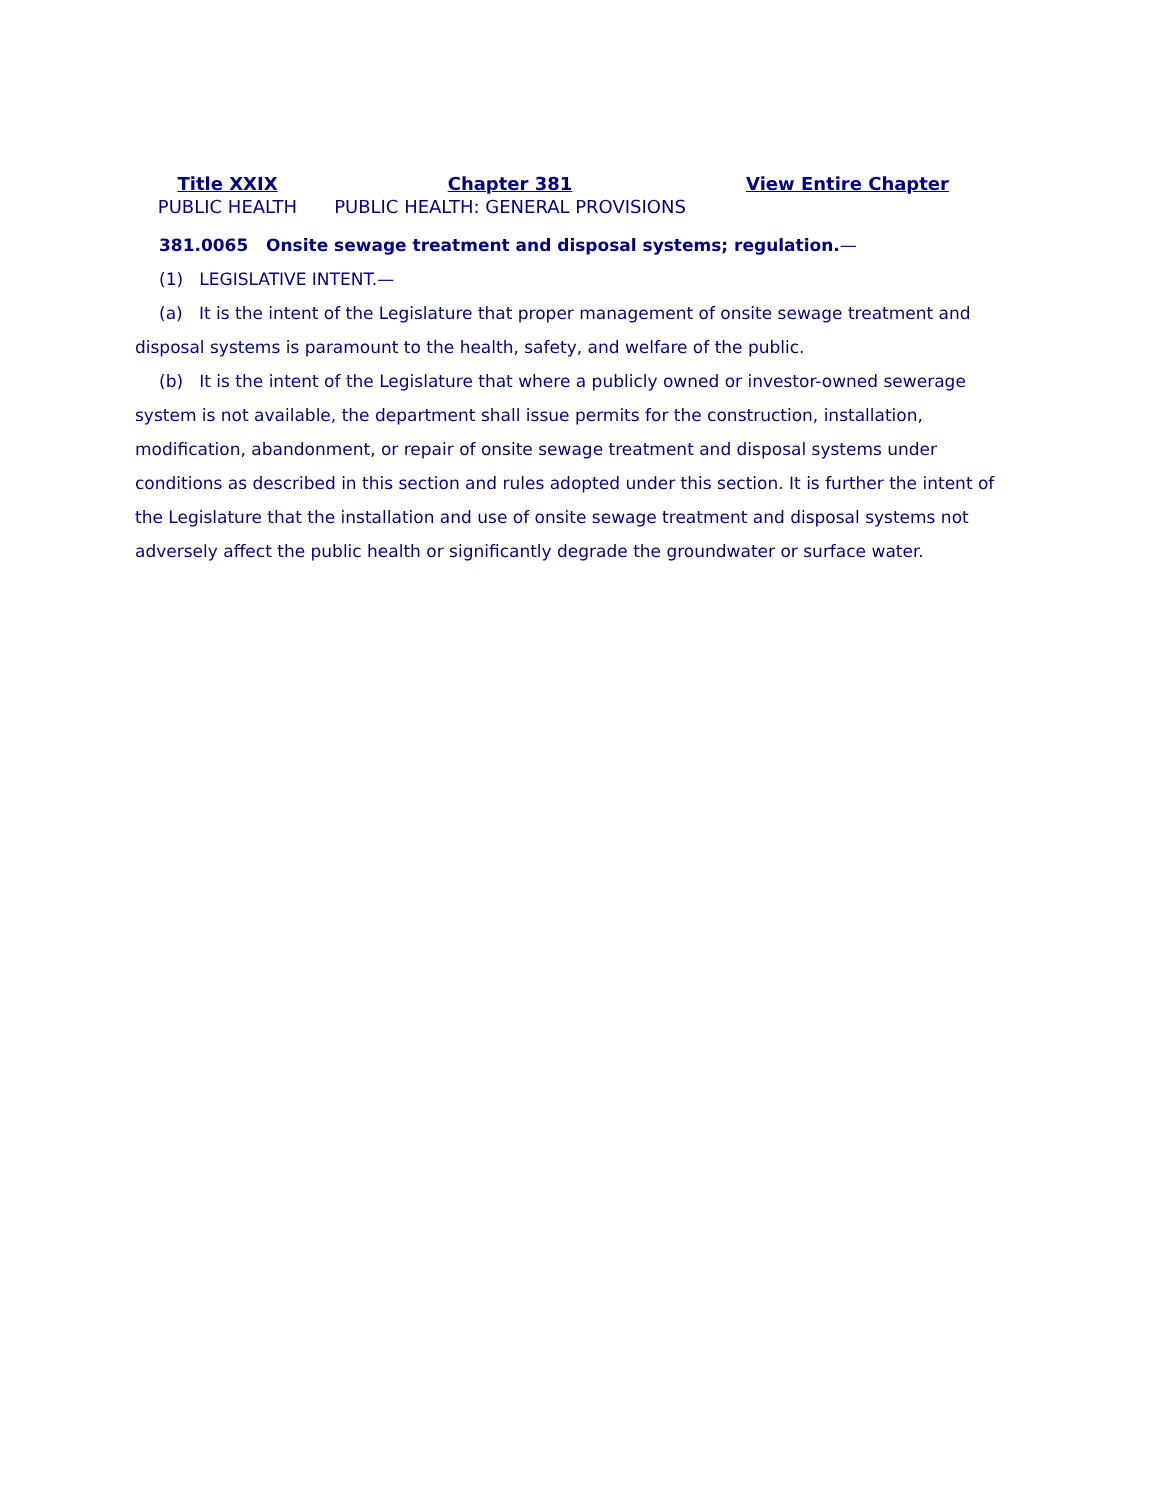| Title XXIX PUBLIC HEALTH | Chapter 381 PUBLIC HEALTH: GENERAL PROVISIONS | View Entire Chapter |
381.0065 Onsite sewage treatment and disposal systems; regulation.—
(1) LEGISLATIVE INTENT.—
(a) It is the intent of the Legislature that proper management of onsite sewage treatment and disposal systems is paramount to the health, safety, and welfare of the public.
(b) It is the intent of the Legislature that where a publicly owned or investor-owned sewerage system is not available, the department shall issue permits for the construction, installation, modification, abandonment, or repair of onsite sewage treatment and disposal systems under conditions as described in this section and rules adopted under this section. It is further the intent of the Legislature that the installation and use of onsite sewage treatment and disposal systems not adversely affect the public health or significantly degrade the groundwater or surface water.